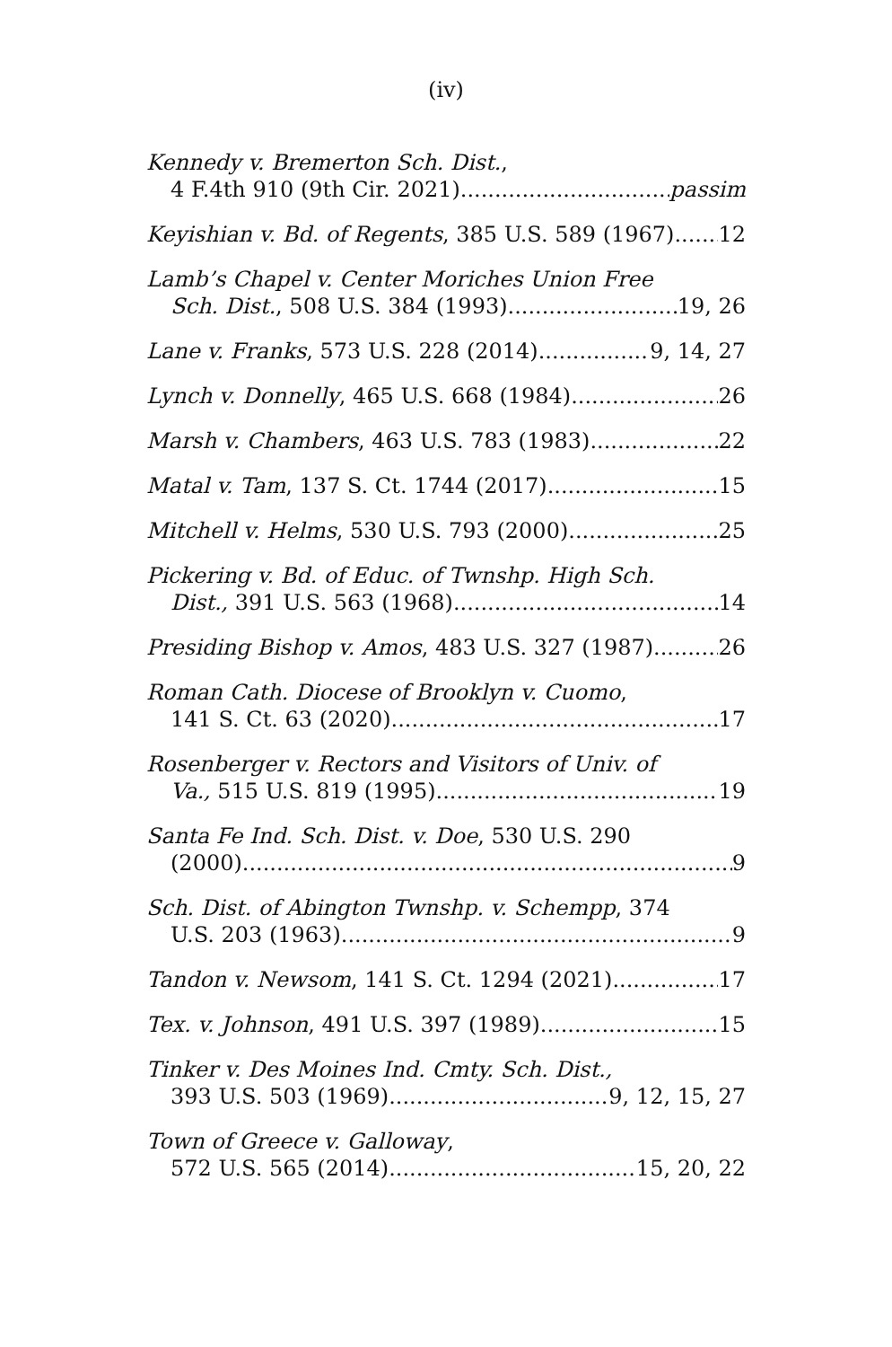(iv)
Kennedy v. Bremerton Sch. Dist.,
4 F.4th 910 (9th Cir. 2021) passim
Keyishian v. Bd. of Regents, 385 U.S. 589 (1967) 12
Lamb’s Chapel v. Center Moriches Union Free
Sch. Dist., 508 U.S. 384 (1993) 19, 26
Lane v. Franks, 573 U.S. 228 (2014) 9, 14, 27
Lynch v. Donnelly, 465 U.S. 668 (1984) 26
Marsh v. Chambers, 463 U.S. 783 (1983) 22
Matal v. Tam, 137 S. Ct. 1744 (2017) 15
Mitchell v. Helms, 530 U.S. 793 (2000) 25
Pickering v. Bd. of Educ. of Twnshp. High Sch.
Dist., 391 U.S. 563 (1968) 14
Presiding Bishop v. Amos, 483 U.S. 327 (1987) 26
Roman Cath. Diocese of Brooklyn v. Cuomo,
141 S. Ct. 63 (2020) 17
Rosenberger v. Rectors and Visitors of Univ. of
Va., 515 U.S. 819 (1995) 19
Santa Fe Ind. Sch. Dist. v. Doe, 530 U.S. 290
(2000) 9
Sch. Dist. of Abington Twnshp. v. Schempp, 374
U.S. 203 (1963) 9
Tandon v. Newsom, 141 S. Ct. 1294 (2021) 17
Tex. v. Johnson, 491 U.S. 397 (1989) 15
Tinker v. Des Moines Ind. Cmty. Sch. Dist.,
393 U.S. 503 (1969) 9, 12, 15, 27
Town of Greece v. Galloway,
572 U.S. 565 (2014) 15, 20, 22